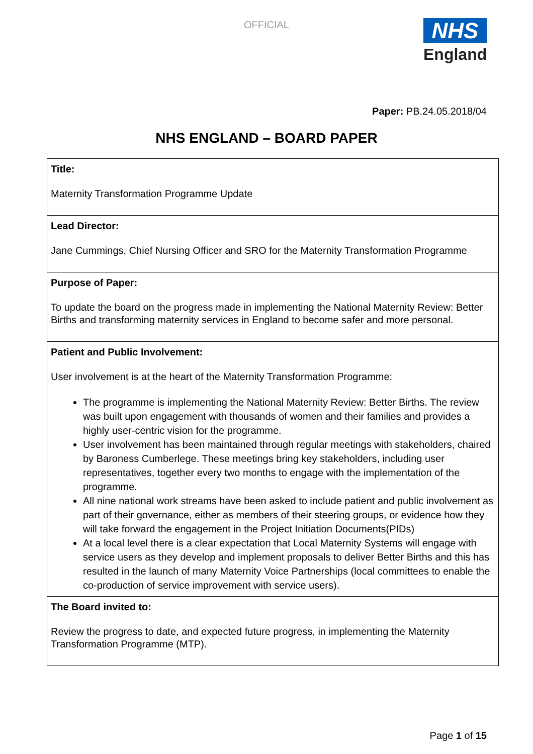OFFICIAL
NHS
England
Paper: PB.24.05.2018/04
NHS ENGLAND – BOARD PAPER
| Title: Maternity Transformation Programme Update |
| Lead Director: Jane Cummings, Chief Nursing Officer and SRO for the Maternity Transformation Programme |
| Purpose of Paper: To update the board on the progress made in implementing the National Maternity Review: Better Births and transforming maternity services in England to become safer and more personal. |
| Patient and Public Involvement: User involvement is at the heart of the Maternity Transformation Programme: The programme is implementing the National Maternity Review: Better Births. The review was built upon engagement with thousands of women and their families and provides a highly user-centric vision for the programme. User involvement has been maintained through regular meetings with stakeholders, chaired by Baroness Cumberlege. These meetings bring key stakeholders, including user representatives, together every two months to engage with the implementation of the programme. All nine national work streams have been asked to include patient and public involvement as part of their governance, either as members of their steering groups, or evidence how they will take forward the engagement in the Project Initiation Documents(PIDs) At a local level there is a clear expectation that Local Maternity Systems will engage with service users as they develop and implement proposals to deliver Better Births and this has resulted in the launch of many Maternity Voice Partnerships (local committees to enable the co-production of service improvement with service users). |
| The Board invited to: Review the progress to date, and expected future progress, in implementing the Maternity Transformation Programme (MTP). |
Page 1 of 15